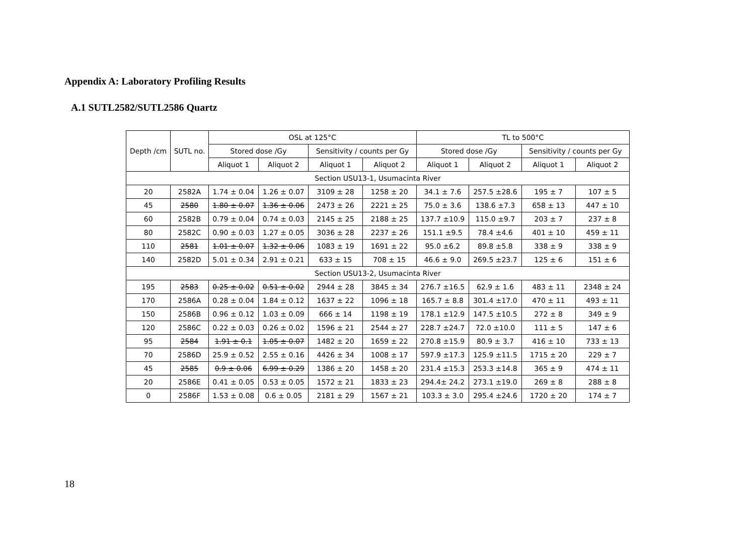Appendix A: Laboratory Profiling Results
A.1 SUTL2582/SUTL2586 Quartz
| Depth /cm | SUTL no. | OSL at 125°C | | | | TL to 500°C | | | |
| --- | --- | --- | --- | --- | --- | --- | --- | --- | --- |
| | | Stored dose /Gy | | Sensitivity / counts per Gy | | Stored dose /Gy | | Sensitivity / counts per Gy | |
| | | Aliquot 1 | Aliquot 2 | Aliquot 1 | Aliquot 2 | Aliquot 1 | Aliquot 2 | Aliquot 1 | Aliquot 2 |
| Section USU13-1, Usumacinta River | | | | | | | | | |
| 20 | 2582A | 1.74 ± 0.04 | 1.26 ± 0.07 | 3109 ± 28 | 1258 ± 20 | 34.1 ± 7.6 | 257.5 ±28.6 | 195 ± 7 | 107 ± 5 |
| 45 | 2580 | 1.80 ± 0.07 | 1.36 ± 0.06 | 2473 ± 26 | 2221 ± 25 | 75.0 ± 3.6 | 138.6 ±7.3 | 658 ± 13 | 447 ± 10 |
| 60 | 2582B | 0.79 ± 0.04 | 0.74 ± 0.03 | 2145 ± 25 | 2188 ± 25 | 137.7 ±10.9 | 115.0 ±9.7 | 203 ± 7 | 237 ± 8 |
| 80 | 2582C | 0.90 ± 0.03 | 1.27 ± 0.05 | 3036 ± 28 | 2237 ± 26 | 151.1 ±9.5 | 78.4 ±4.6 | 401 ± 10 | 459 ± 11 |
| 110 | 2581 | 1.01 ± 0.07 | 1.32 ± 0.06 | 1083 ± 19 | 1691 ± 22 | 95.0 ±6.2 | 89.8 ±5.8 | 338 ± 9 | 338 ± 9 |
| 140 | 2582D | 5.01 ± 0.34 | 2.91 ± 0.21 | 633 ± 15 | 708 ± 15 | 46.6 ± 9.0 | 269.5 ±23.7 | 125 ± 6 | 151 ± 6 |
| Section USU13-2, Usumacinta River | | | | | | | | | |
| 195 | 2583 | 0.25 ± 0.02 | 0.51 ± 0.02 | 2944 ± 28 | 3845 ± 34 | 276.7 ±16.5 | 62.9 ± 1.6 | 483 ± 11 | 2348 ± 24 |
| 170 | 2586A | 0.28 ± 0.04 | 1.84 ± 0.12 | 1637 ± 22 | 1096 ± 18 | 165.7 ± 8.8 | 301.4 ±17.0 | 470 ± 11 | 493 ± 11 |
| 150 | 2586B | 0.96 ± 0.12 | 1.03 ± 0.09 | 666 ± 14 | 1198 ± 19 | 178.1 ±12.9 | 147.5 ±10.5 | 272 ± 8 | 349 ± 9 |
| 120 | 2586C | 0.22 ± 0.03 | 0.26 ± 0.02 | 1596 ± 21 | 2544 ± 27 | 228.7 ±24.7 | 72.0 ±10.0 | 111 ± 5 | 147 ± 6 |
| 95 | 2584 | 1.91 ± 0.1 | 1.05 ± 0.07 | 1482 ± 20 | 1659 ± 22 | 270.8 ±15.9 | 80.9 ± 3.7 | 416 ± 10 | 733 ± 13 |
| 70 | 2586D | 25.9 ± 0.52 | 2.55 ± 0.16 | 4426 ± 34 | 1008 ± 17 | 597.9 ±17.3 | 125.9 ±11.5 | 1715 ± 20 | 229 ± 7 |
| 45 | 2585 | 0.9 ± 0.06 | 6.99 ± 0.29 | 1386 ± 20 | 1458 ± 20 | 231.4 ±15.3 | 253.3 ±14.8 | 365 ± 9 | 474 ± 11 |
| 20 | 2586E | 0.41 ± 0.05 | 0.53 ± 0.05 | 1572 ± 21 | 1833 ± 23 | 294.4± 24.2 | 273.1 ±19.0 | 269 ± 8 | 288 ± 8 |
| 0 | 2586F | 1.53 ± 0.08 | 0.6 ± 0.05 | 2181 ± 29 | 1567 ± 21 | 103.3 ± 3.0 | 295.4 ±24.6 | 1720 ± 20 | 174 ± 7 |
18